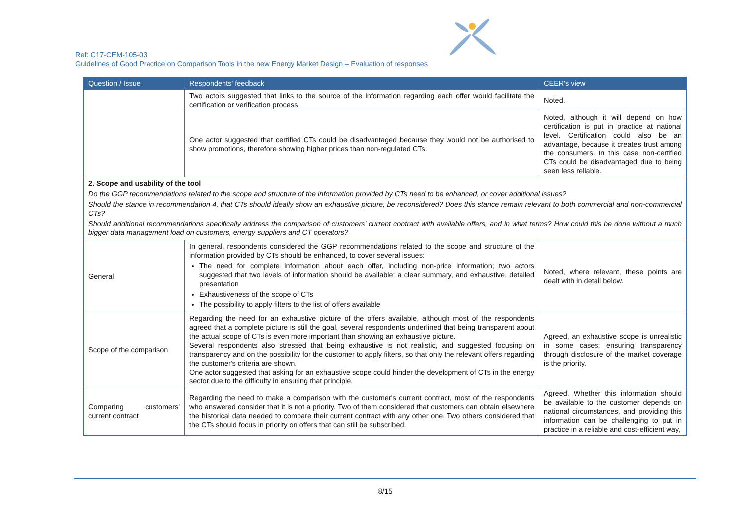Ref: C17-CEM-105-03
Guidelines of Good Practice on Comparison Tools in the new Energy Market Design – Evaluation of responses
| Question / Issue | Respondents' feedback | CEER's view |
| --- | --- | --- |
| | Two actors suggested that links to the source of the information regarding each offer would facilitate the certification or verification process | Noted. |
| | One actor suggested that certified CTs could be disadvantaged because they would not be authorised to show promotions, therefore showing higher prices than non-regulated CTs. | Noted, although it will depend on how certification is put in practice at national level. Certification could also be an advantage, because it creates trust among the consumers. In this case non-certified CTs could be disadvantaged due to being seen less reliable. |
| 2. Scope and usability of the tool Do the GGP recommendations related to the scope and structure of the information provided by CTs need to be enhanced, or cover additional issues? Should the stance in recommendation 4, that CTs should ideally show an exhaustive picture, be reconsidered? Does this stance remain relevant to both commercial and non-commercial CTs? Should additional recommendations specifically address the comparison of customers' current contract with available offers, and in what terms? How could this be done without a much bigger data management load on customers, energy suppliers and CT operators? | | |
| General | In general, respondents considered the GGP recommendations related to the scope and structure of the information provided by CTs should be enhanced, to cover several issues: The need for complete information about each offer, including non-price information; two actors suggested that two levels of information should be available: a clear summary, and exhaustive, detailed presentation Exhaustiveness of the scope of CTs The possibility to apply filters to the list of offers available | Noted, where relevant, these points are dealt with in detail below. |
| Scope of the comparison | Regarding the need for an exhaustive picture of the offers available, although most of the respondents agreed that a complete picture is still the goal, several respondents underlined that being transparent about the actual scope of CTs is even more important than showing an exhaustive picture. Several respondents also stressed that being exhaustive is not realistic, and suggested focusing on transparency and on the possibility for the customer to apply filters, so that only the relevant offers regarding the customer's criteria are shown. One actor suggested that asking for an exhaustive scope could hinder the development of CTs in the energy sector due to the difficulty in ensuring that principle. | Agreed, an exhaustive scope is unrealistic in some cases; ensuring transparency through disclosure of the market coverage is the priority. |
| Comparing customers' current contract | Regarding the need to make a comparison with the customer's current contract, most of the respondents who answered consider that it is not a priority. Two of them considered that customers can obtain elsewhere the historical data needed to compare their current contract with any other one. Two others considered that the CTs should focus in priority on offers that can still be subscribed. | Agreed. Whether this information should be available to the customer depends on national circumstances, and providing this information can be challenging to put in practice in a reliable and cost-efficient way, |
8/15